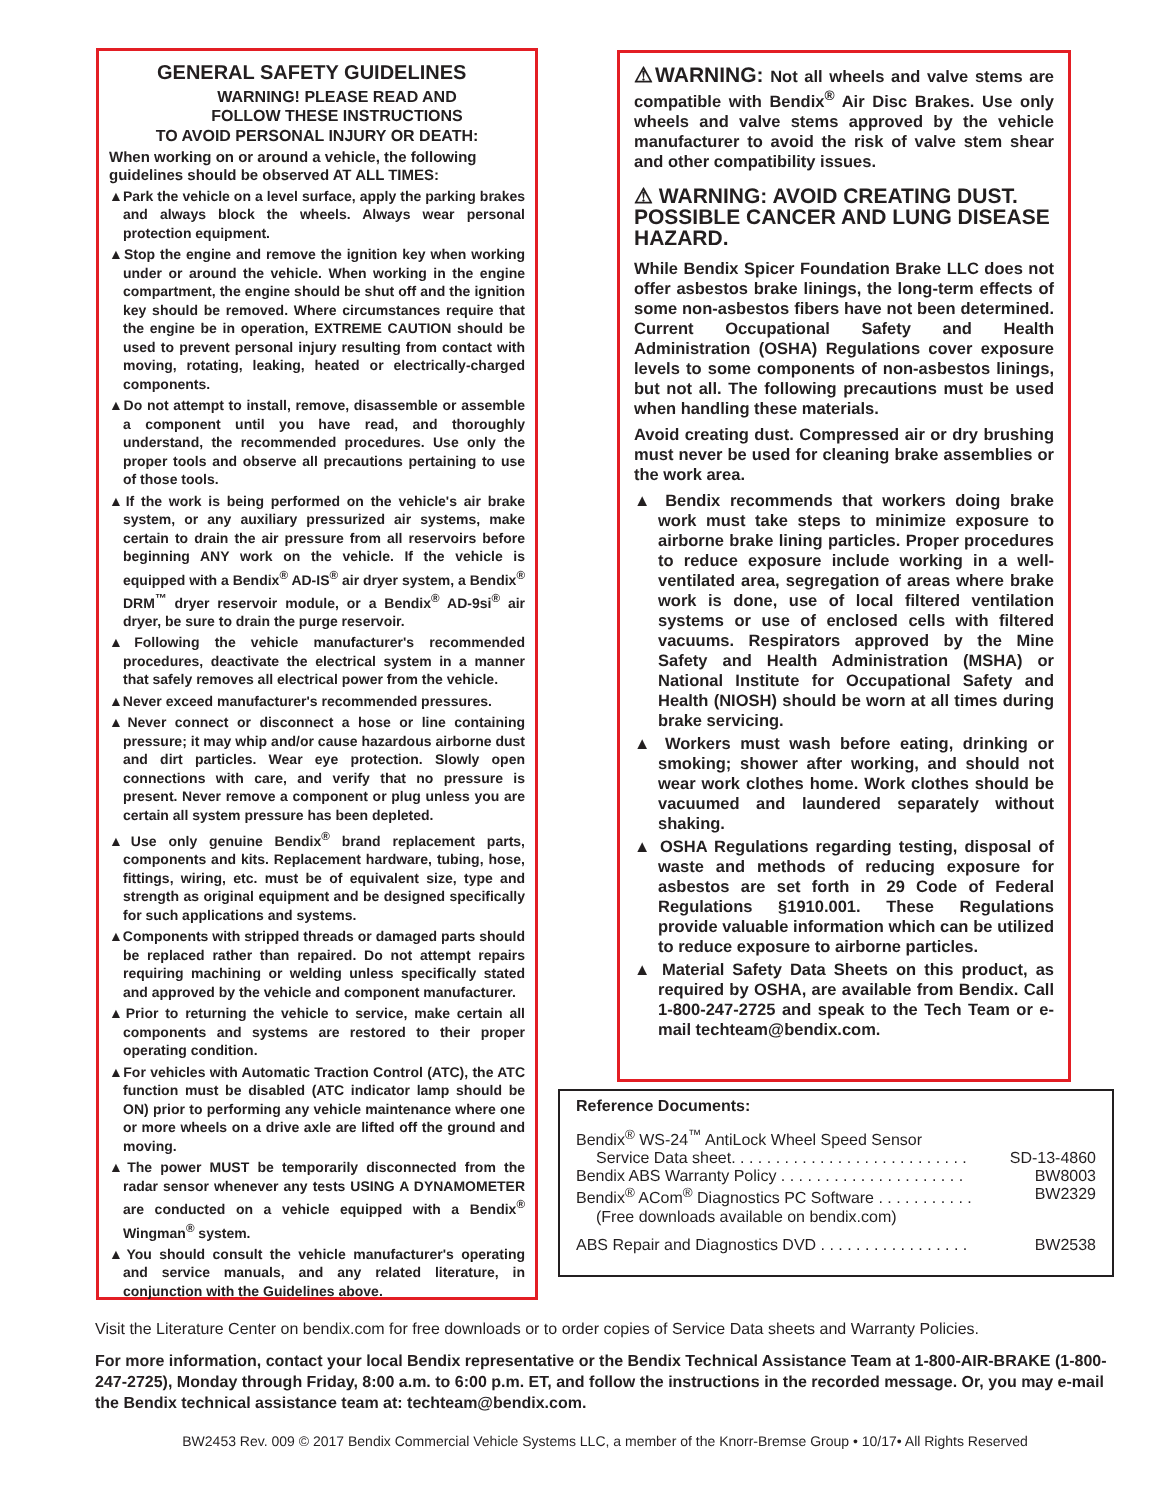GENERAL SAFETY GUIDELINES
WARNING! PLEASE READ AND
FOLLOW THESE INSTRUCTIONS
TO AVOID PERSONAL INJURY OR DEATH:
When working on or around a vehicle, the following guidelines should be observed AT ALL TIMES:
▲Park the vehicle on a level surface, apply the parking brakes and always block the wheels. Always wear personal protection equipment.
▲Stop the engine and remove the ignition key when working under or around the vehicle. When working in the engine compartment, the engine should be shut off and the ignition key should be removed. Where circumstances require that the engine be in operation, EXTREME CAUTION should be used to prevent personal injury resulting from contact with moving, rotating, leaking, heated or electrically-charged components.
▲Do not attempt to install, remove, disassemble or assemble a component until you have read, and thoroughly understand, the recommended procedures. Use only the proper tools and observe all precautions pertaining to use of those tools.
▲If the work is being performed on the vehicle's air brake system, or any auxiliary pressurized air systems, make certain to drain the air pressure from all reservoirs before beginning ANY work on the vehicle. If the vehicle is equipped with a Bendix<sup>®</sup> AD-IS<sup>®</sup> air dryer system, a Bendix<sup>®</sup> DRM<sup>™</sup> dryer reservoir module, or a Bendix<sup>®</sup> AD-9si<sup>®</sup> air dryer, be sure to drain the purge reservoir.
▲Following the vehicle manufacturer's recommended procedures, deactivate the electrical system in a manner that safely removes all electrical power from the vehicle.
▲Never exceed manufacturer's recommended pressures.
▲Never connect or disconnect a hose or line containing pressure; it may whip and/or cause hazardous airborne dust and dirt particles. Wear eye protection. Slowly open connections with care, and verify that no pressure is present. Never remove a component or plug unless you are certain all system pressure has been depleted.
▲Use only genuine Bendix<sup>®</sup> brand replacement parts, components and kits. Replacement hardware, tubing, hose, fittings, wiring, etc. must be of equivalent size, type and strength as original equipment and be designed specifically for such applications and systems.
▲Components with stripped threads or damaged parts should be replaced rather than repaired. Do not attempt repairs requiring machining or welding unless specifically stated and approved by the vehicle and component manufacturer.
▲Prior to returning the vehicle to service, make certain all components and systems are restored to their proper operating condition.
▲For vehicles with Automatic Traction Control (ATC), the ATC function must be disabled (ATC indicator lamp should be ON) prior to performing any vehicle maintenance where one or more wheels on a drive axle are lifted off the ground and moving.
▲The power MUST be temporarily disconnected from the radar sensor whenever any tests USING A DYNAMOMETER are conducted on a vehicle equipped with a Bendix<sup>®</sup> Wingman<sup>®</sup> system.
▲You should consult the vehicle manufacturer's operating and service manuals, and any related literature, in conjunction with the Guidelines above.
⚠WARNING: Not all wheels and valve stems are compatible with Bendix<sup>®</sup> Air Disc Brakes. Use only wheels and valve stems approved by the vehicle manufacturer to avoid the risk of valve stem shear and other compatibility issues.
⚠ WARNING: AVOID CREATING DUST. POSSIBLE CANCER AND LUNG DISEASE HAZARD.
While Bendix Spicer Foundation Brake LLC does not offer asbestos brake linings, the long-term effects of some non-asbestos fibers have not been determined. Current Occupational Safety and Health Administration (OSHA) Regulations cover exposure levels to some components of non-asbestos linings, but not all. The following precautions must be used when handling these materials.
Avoid creating dust. Compressed air or dry brushing must never be used for cleaning brake assemblies or the work area.
▲ Bendix recommends that workers doing brake work must take steps to minimize exposure to airborne brake lining particles. Proper procedures to reduce exposure include working in a well-ventilated area, segregation of areas where brake work is done, use of local filtered ventilation systems or use of enclosed cells with filtered vacuums. Respirators approved by the Mine Safety and Health Administration (MSHA) or National Institute for Occupational Safety and Health (NIOSH) should be worn at all times during brake servicing.
▲ Workers must wash before eating, drinking or smoking; shower after working, and should not wear work clothes home. Work clothes should be vacuumed and laundered separately without shaking.
▲ OSHA Regulations regarding testing, disposal of waste and methods of reducing exposure for asbestos are set forth in 29 Code of Federal Regulations §1910.001. These Regulations provide valuable information which can be utilized to reduce exposure to airborne particles.
▲ Material Safety Data Sheets on this product, as required by OSHA, are available from Bendix. Call 1-800-247-2725 and speak to the Tech Team or e-mail techteam@bendix.com.
Reference Documents:
Bendix<sup>®</sup> WS-24<sup>™</sup> AntiLock Wheel Speed Sensor
Service Data sheet. . . . . . . . . . . . . . . . . . . . . . . . . . . SD-13-4860
Bendix ABS Warranty Policy . . . . . . . . . . . . . . . . . . . . . BW8003
Bendix<sup>®</sup> ACom<sup>®</sup> Diagnostics PC Software . . . . . . . . . . . BW2329
(Free downloads available on bendix.com)
ABS Repair and Diagnostics DVD . . . . . . . . . . . . . . . . . BW2538
Visit the Literature Center on bendix.com for free downloads or to order copies of Service Data sheets and Warranty Policies.
For more information, contact your local Bendix representative or the Bendix Technical Assistance Team at 1-800-AIR-BRAKE (1-800-247-2725), Monday through Friday, 8:00 a.m. to 6:00 p.m. ET, and follow the instructions in the recorded message. Or, you may e-mail the Bendix technical assistance team at: techteam@bendix.com.
BW2453 Rev. 009 © 2017 Bendix Commercial Vehicle Systems LLC, a member of the Knorr-Bremse Group • 10/17• All Rights Reserved